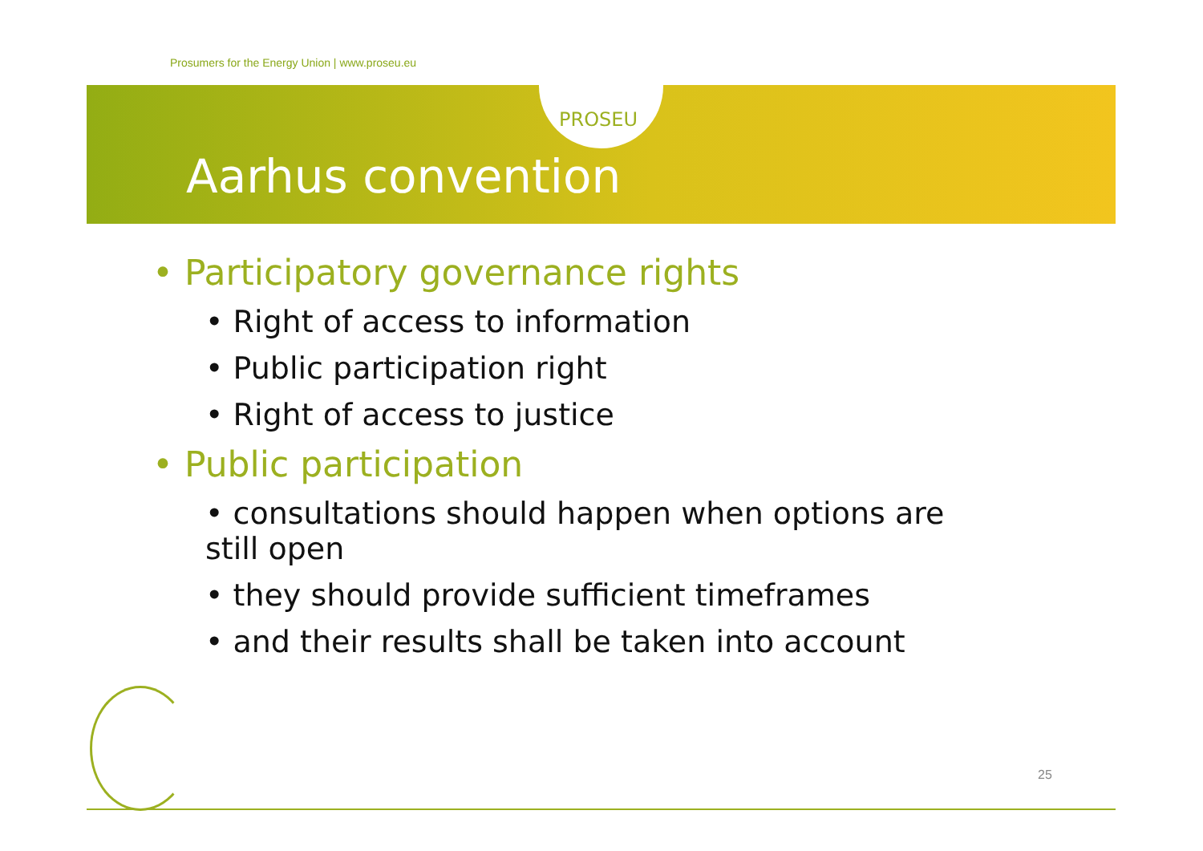Prosumers for the Energy Union | www.proseu.eu
PROSEU
Aarhus convention
• Participatory governance rights
• Right of access to information
• Public participation right
• Right of access to justice
• Public participation
• consultations should happen when options are still open
• they should provide sufficient timeframes
• and their results shall be taken into account
25